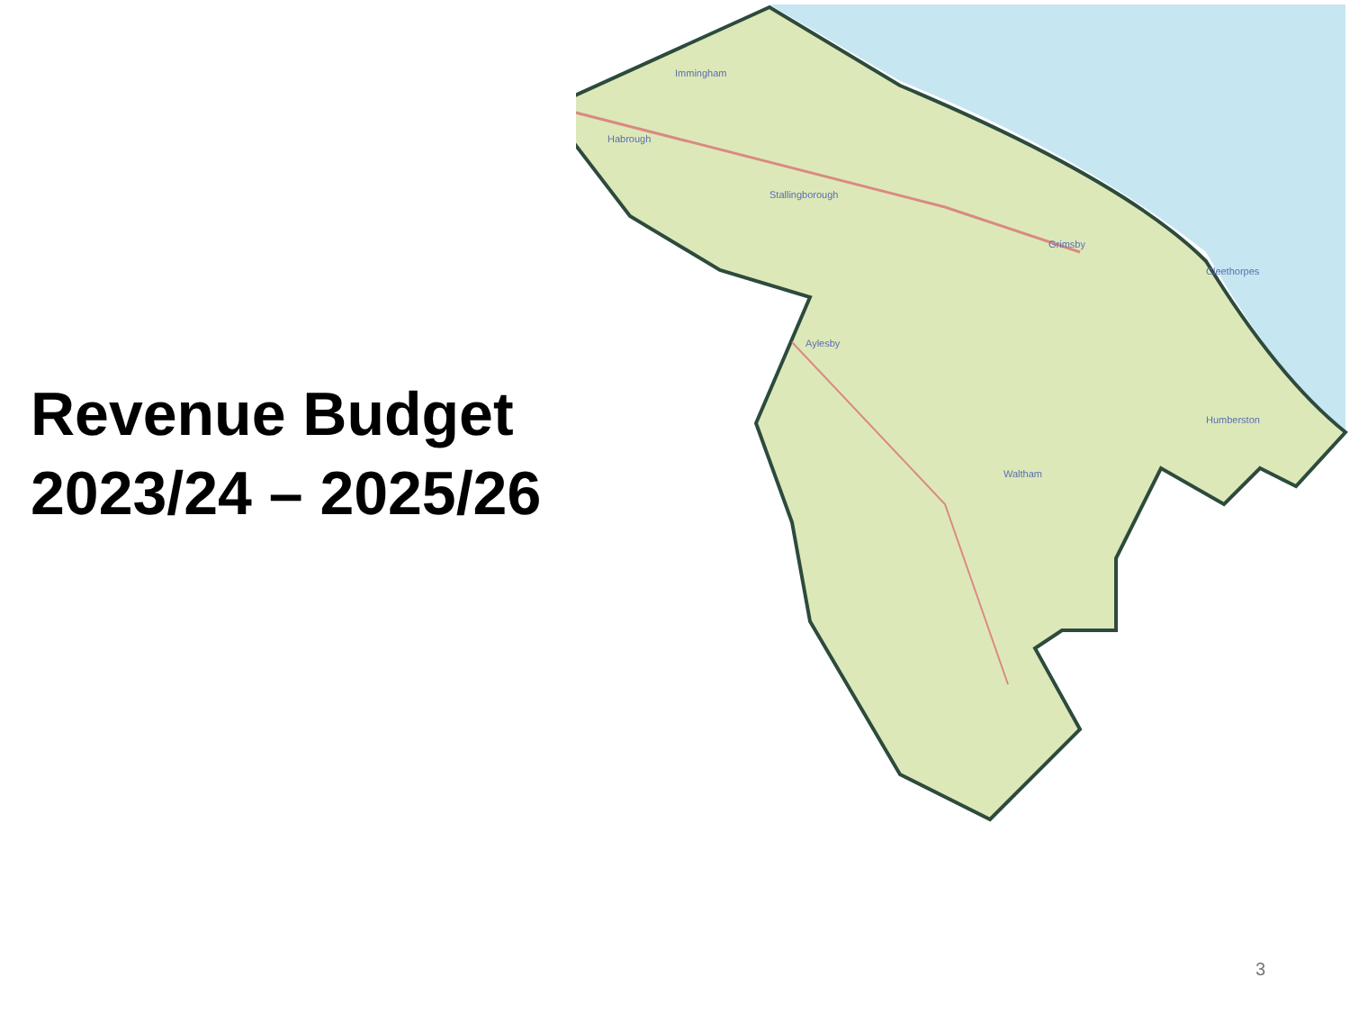Revenue Budget
2023/24 – 2025/26
Grimsby
Cleethorpes
Immingham
Habrough
Stallingborough
Aylesby
Waltham
Humberston
3